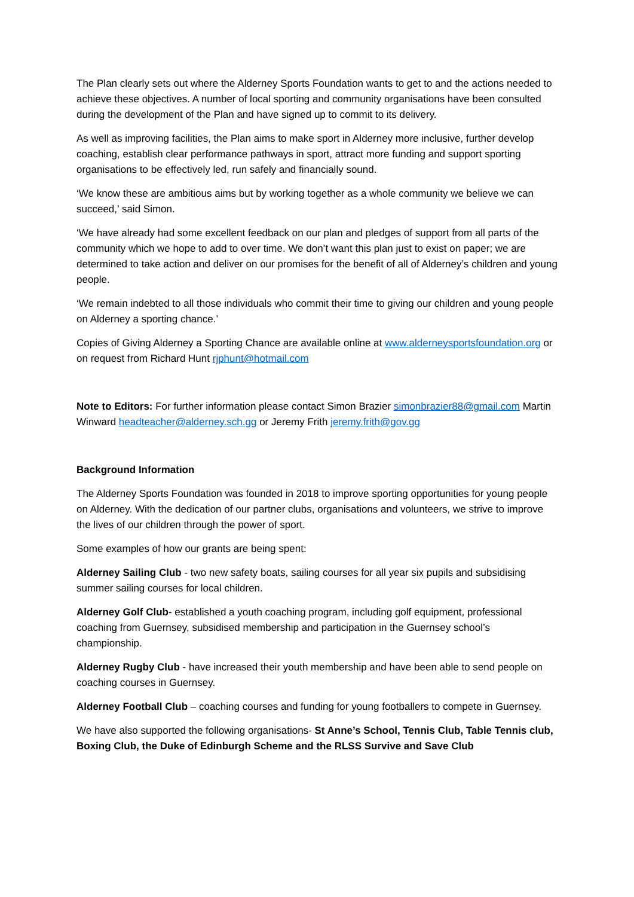The Plan clearly sets out where the Alderney Sports Foundation wants to get to and the actions needed to achieve these objectives. A number of local sporting and community organisations have been consulted during the development of the Plan and have signed up to commit to its delivery.
As well as improving facilities, the Plan aims to make sport in Alderney more inclusive, further develop coaching, establish clear performance pathways in sport, attract more funding and support sporting organisations to be effectively led, run safely and financially sound.
‘We know these are ambitious aims but by working together as a whole community we believe we can succeed,’ said Simon.
‘We have already had some excellent feedback on our plan and pledges of support from all parts of the community which we hope to add to over time. We don’t want this plan just to exist on paper; we are determined to take action and deliver on our promises for the benefit of all of Alderney’s children and young people.
‘We remain indebted to all those individuals who commit their time to giving our children and young people on Alderney a sporting chance.’
Copies of Giving Alderney a Sporting Chance are available online at www.alderneysportsfoundation.org or on request from Richard Hunt rjphunt@hotmail.com
Note to Editors: For further information please contact Simon Brazier simonbrazier88@gmail.com Martin Winward headteacher@alderney.sch.gg or Jeremy Frith jeremy.frith@gov.gg
Background Information
The Alderney Sports Foundation was founded in 2018 to improve sporting opportunities for young people on Alderney. With the dedication of our partner clubs, organisations and volunteers, we strive to improve the lives of our children through the power of sport.
Some examples of how our grants are being spent:
Alderney Sailing Club - two new safety boats, sailing courses for all year six pupils and subsidising summer sailing courses for local children.
Alderney Golf Club- established a youth coaching program, including golf equipment, professional coaching from Guernsey, subsidised membership and participation in the Guernsey school’s championship.
Alderney Rugby Club - have increased their youth membership and have been able to send people on coaching courses in Guernsey.
Alderney Football Club – coaching courses and funding for young footballers to compete in Guernsey.
We have also supported the following organisations- St Anne’s School, Tennis Club, Table Tennis club, Boxing Club, the Duke of Edinburgh Scheme and the RLSS Survive and Save Club